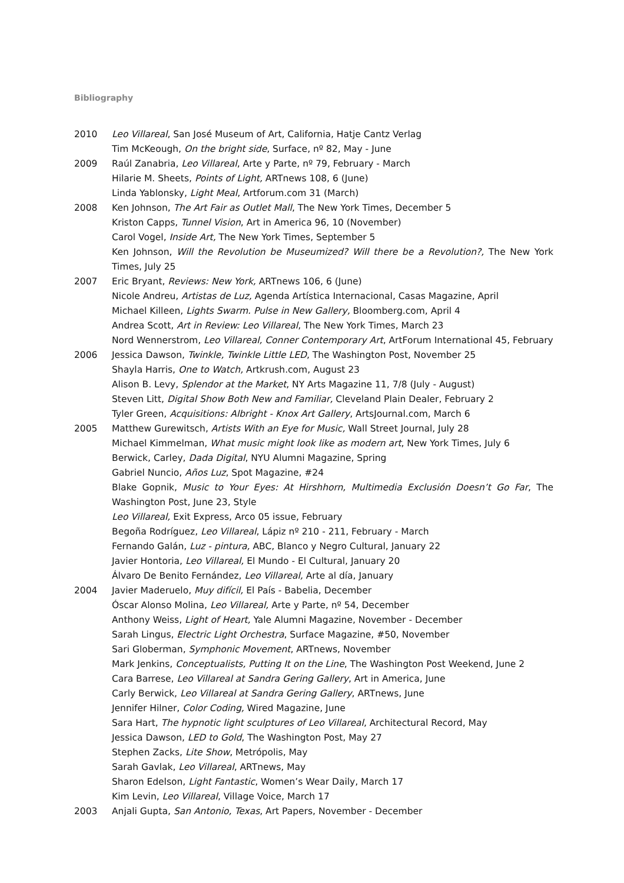Bibliography
2010 Leo Villareal, San José Museum of Art, California, Hatje Cantz Verlag
Tim McKeough, On the bright side, Surface, nº 82, May - June
2009 Raúl Zanabria, Leo Villareal, Arte y Parte, nº 79, February - March
Hilarie M. Sheets, Points of Light, ARTnews 108, 6 (June)
Linda Yablonsky, Light Meal, Artforum.com 31 (March)
2008 Ken Johnson, The Art Fair as Outlet Mall, The New York Times, December 5
Kriston Capps, Tunnel Vision, Art in America 96, 10 (November)
Carol Vogel, Inside Art, The New York Times, September 5
Ken Johnson, Will the Revolution be Museumized? Will there be a Revolution?, The New York Times, July 25
2007 Eric Bryant, Reviews: New York, ARTnews 106, 6 (June)
Nicole Andreu, Artistas de Luz, Agenda Artística Internacional, Casas Magazine, April
Michael Killeen, Lights Swarm. Pulse in New Gallery, Bloomberg.com, April 4
Andrea Scott, Art in Review: Leo Villareal, The New York Times, March 23
Nord Wennerstrom, Leo Villareal, Conner Contemporary Art, ArtForum International 45, February
2006 Jessica Dawson, Twinkle, Twinkle Little LED, The Washington Post, November 25
Shayla Harris, One to Watch, Artkrush.com, August 23
Alison B. Levy, Splendor at the Market, NY Arts Magazine 11, 7/8 (July - August)
Steven Litt, Digital Show Both New and Familiar, Cleveland Plain Dealer, February 2
Tyler Green, Acquisitions: Albright - Knox Art Gallery, ArtsJournal.com, March 6
2005 Matthew Gurewitsch, Artists With an Eye for Music, Wall Street Journal, July 28
Michael Kimmelman, What music might look like as modern art, New York Times, July 6
Berwick, Carley, Dada Digital, NYU Alumni Magazine, Spring
Gabriel Nuncio, Años Luz, Spot Magazine, #24
Blake Gopnik, Music to Your Eyes: At Hirshhorn, Multimedia Exclusión Doesn’t Go Far, The Washington Post, June 23, Style
Leo Villareal, Exit Express, Arco 05 issue, February
Begoña Rodríguez, Leo Villareal, Lápiz nº 210 - 211, February - March
Fernando Galán, Luz - pintura, ABC, Blanco y Negro Cultural, January 22
Javier Hontoria, Leo Villareal, El Mundo - El Cultural, January 20
Álvaro De Benito Fernández, Leo Villareal, Arte al día, January
2004 Javier Maderuelo, Muy difícil, El País - Babelia, December
Óscar Alonso Molina, Leo Villareal, Arte y Parte, nº 54, December
Anthony Weiss, Light of Heart, Yale Alumni Magazine, November - December
Sarah Lingus, Electric Light Orchestra, Surface Magazine, #50, November
Sari Globerman, Symphonic Movement, ARTnews, November
Mark Jenkins, Conceptualists, Putting It on the Line, The Washington Post Weekend, June 2
Cara Barrese, Leo Villareal at Sandra Gering Gallery, Art in America, June
Carly Berwick, Leo Villareal at Sandra Gering Gallery, ARTnews, June
Jennifer Hilner, Color Coding, Wired Magazine, June
Sara Hart, The hypnotic light sculptures of Leo Villareal, Architectural Record, May
Jessica Dawson, LED to Gold, The Washington Post, May 27
Stephen Zacks, Lite Show, Metrópolis, May
Sarah Gavlak, Leo Villareal, ARTnews, May
Sharon Edelson, Light Fantastic, Women’s Wear Daily, March 17
Kim Levin, Leo Villareal, Village Voice, March 17
2003 Anjali Gupta, San Antonio, Texas, Art Papers, November - December